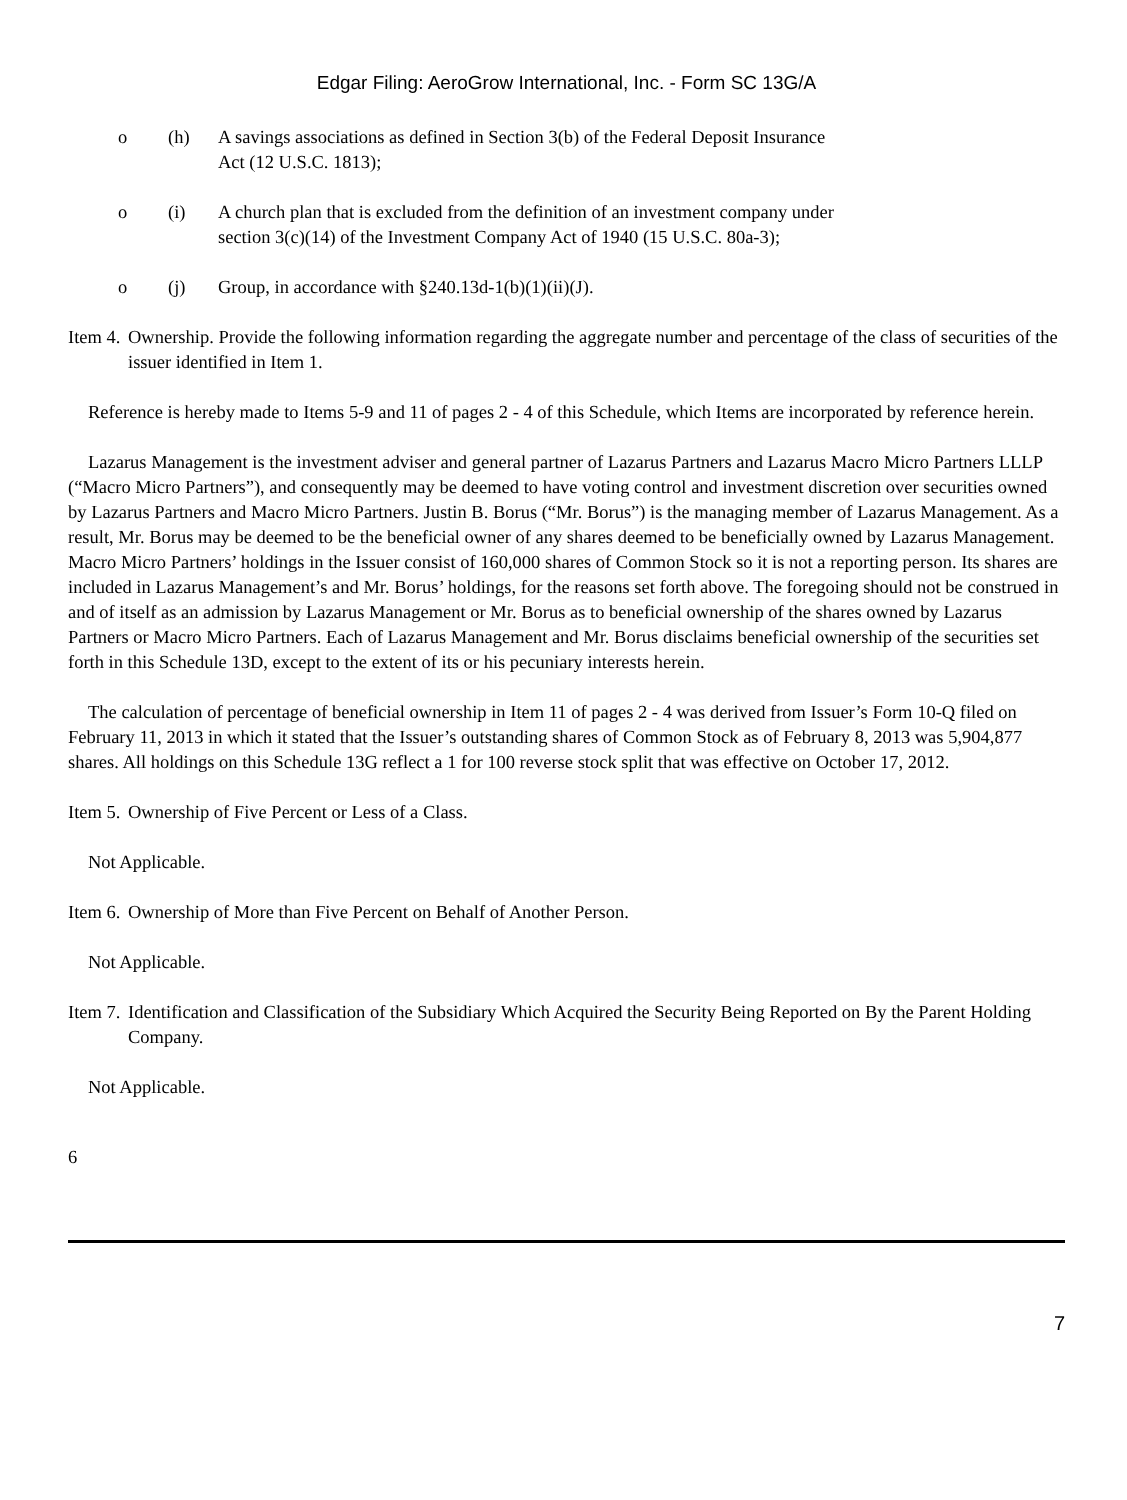Edgar Filing: AeroGrow International, Inc. - Form SC 13G/A
o (h) A savings associations as defined in Section 3(b) of the Federal Deposit Insurance Act (12 U.S.C. 1813);
o (i) A church plan that is excluded from the definition of an investment company under section 3(c)(14) of the Investment Company Act of 1940 (15 U.S.C. 80a-3);
o (j) Group, in accordance with §240.13d-1(b)(1)(ii)(J).
Item 4.
Ownership. Provide the following information regarding the aggregate number and percentage of the class of securities of the issuer identified in Item 1.
Reference is hereby made to Items 5-9 and 11 of pages 2 - 4 of this Schedule, which Items are incorporated by reference herein.
Lazarus Management is the investment adviser and general partner of Lazarus Partners and Lazarus Macro Micro Partners LLLP (“Macro Micro Partners”), and consequently may be deemed to have voting control and investment discretion over securities owned by Lazarus Partners and Macro Micro Partners. Justin B. Borus (“Mr. Borus”) is the managing member of Lazarus Management. As a result, Mr. Borus may be deemed to be the beneficial owner of any shares deemed to be beneficially owned by Lazarus Management. Macro Micro Partners’ holdings in the Issuer consist of 160,000 shares of Common Stock so it is not a reporting person. Its shares are included in Lazarus Management’s and Mr. Borus’ holdings, for the reasons set forth above. The foregoing should not be construed in and of itself as an admission by Lazarus Management or Mr. Borus as to beneficial ownership of the shares owned by Lazarus Partners or Macro Micro Partners. Each of Lazarus Management and Mr. Borus disclaims beneficial ownership of the securities set forth in this Schedule 13D, except to the extent of its or his pecuniary interests herein.
The calculation of percentage of beneficial ownership in Item 11 of pages 2 - 4 was derived from Issuer’s Form 10-Q filed on February 11, 2013 in which it stated that the Issuer’s outstanding shares of Common Stock as of February 8, 2013 was 5,904,877 shares. All holdings on this Schedule 13G reflect a 1 for 100 reverse stock split that was effective on October 17, 2012.
Item 5.
Ownership of Five Percent or Less of a Class.
Not Applicable.
Item 6.
Ownership of More than Five Percent on Behalf of Another Person.
Not Applicable.
Item 7.
Identification and Classification of the Subsidiary Which Acquired the Security Being Reported on By the Parent Holding Company.
Not Applicable.
6
7